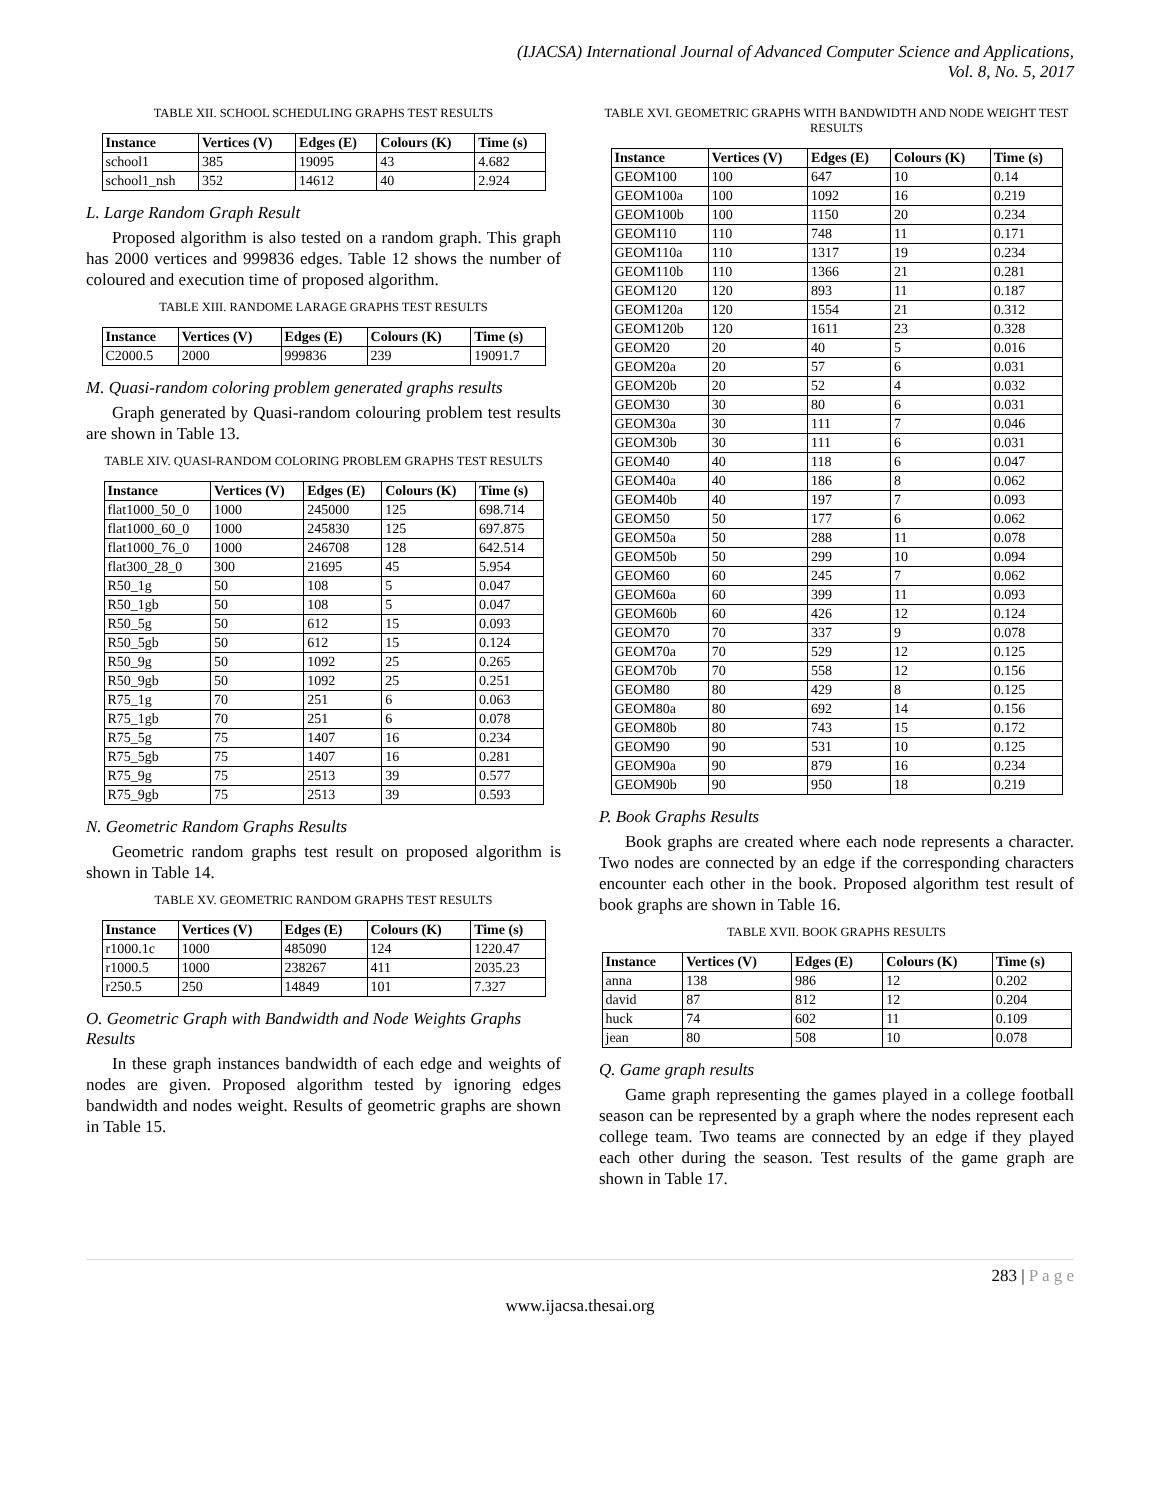(IJACSA) International Journal of Advanced Computer Science and Applications,
Vol. 8, No. 5, 2017
TABLE XII. SCHOOL SCHEDULING GRAPHS TEST RESULTS
| Instance | Vertices (V) | Edges (E) | Colours (K) | Time (s) |
| --- | --- | --- | --- | --- |
| school1 | 385 | 19095 | 43 | 4.682 |
| school1_nsh | 352 | 14612 | 40 | 2.924 |
L. Large Random Graph Result
Proposed algorithm is also tested on a random graph. This graph has 2000 vertices and 999836 edges. Table 12 shows the number of coloured and execution time of proposed algorithm.
TABLE XIII. RANDOME LARAGE GRAPHS TEST RESULTS
| Instance | Vertices (V) | Edges (E) | Colours (K) | Time (s) |
| --- | --- | --- | --- | --- |
| C2000.5 | 2000 | 999836 | 239 | 19091.7 |
M. Quasi-random coloring problem generated graphs results
Graph generated by Quasi-random colouring problem test results are shown in Table 13.
TABLE XIV. QUASI-RANDOM COLORING PROBLEM GRAPHS TEST RESULTS
| Instance | Vertices (V) | Edges (E) | Colours (K) | Time (s) |
| --- | --- | --- | --- | --- |
| flat1000_50_0 | 1000 | 245000 | 125 | 698.714 |
| flat1000_60_0 | 1000 | 245830 | 125 | 697.875 |
| flat1000_76_0 | 1000 | 246708 | 128 | 642.514 |
| flat300_28_0 | 300 | 21695 | 45 | 5.954 |
| R50_1g | 50 | 108 | 5 | 0.047 |
| R50_1gb | 50 | 108 | 5 | 0.047 |
| R50_5g | 50 | 612 | 15 | 0.093 |
| R50_5gb | 50 | 612 | 15 | 0.124 |
| R50_9g | 50 | 1092 | 25 | 0.265 |
| R50_9gb | 50 | 1092 | 25 | 0.251 |
| R75_1g | 70 | 251 | 6 | 0.063 |
| R75_1gb | 70 | 251 | 6 | 0.078 |
| R75_5g | 75 | 1407 | 16 | 0.234 |
| R75_5gb | 75 | 1407 | 16 | 0.281 |
| R75_9g | 75 | 2513 | 39 | 0.577 |
| R75_9gb | 75 | 2513 | 39 | 0.593 |
N. Geometric Random Graphs Results
Geometric random graphs test result on proposed algorithm is shown in Table 14.
TABLE XV. GEOMETRIC RANDOM GRAPHS TEST RESULTS
| Instance | Vertices (V) | Edges (E) | Colours (K) | Time (s) |
| --- | --- | --- | --- | --- |
| r1000.1c | 1000 | 485090 | 124 | 1220.47 |
| r1000.5 | 1000 | 238267 | 411 | 2035.23 |
| r250.5 | 250 | 14849 | 101 | 7.327 |
O. Geometric Graph with Bandwidth and Node Weights Graphs Results
In these graph instances bandwidth of each edge and weights of nodes are given. Proposed algorithm tested by ignoring edges bandwidth and nodes weight. Results of geometric graphs are shown in Table 15.
TABLE XVI. GEOMETRIC GRAPHS WITH BANDWIDTH AND NODE WEIGHT TEST RESULTS
| Instance | Vertices (V) | Edges (E) | Colours (K) | Time (s) |
| --- | --- | --- | --- | --- |
| GEOM100 | 100 | 647 | 10 | 0.14 |
| GEOM100a | 100 | 1092 | 16 | 0.219 |
| GEOM100b | 100 | 1150 | 20 | 0.234 |
| GEOM110 | 110 | 748 | 11 | 0.171 |
| GEOM110a | 110 | 1317 | 19 | 0.234 |
| GEOM110b | 110 | 1366 | 21 | 0.281 |
| GEOM120 | 120 | 893 | 11 | 0.187 |
| GEOM120a | 120 | 1554 | 21 | 0.312 |
| GEOM120b | 120 | 1611 | 23 | 0.328 |
| GEOM20 | 20 | 40 | 5 | 0.016 |
| GEOM20a | 20 | 57 | 6 | 0.031 |
| GEOM20b | 20 | 52 | 4 | 0.032 |
| GEOM30 | 30 | 80 | 6 | 0.031 |
| GEOM30a | 30 | 111 | 7 | 0.046 |
| GEOM30b | 30 | 111 | 6 | 0.031 |
| GEOM40 | 40 | 118 | 6 | 0.047 |
| GEOM40a | 40 | 186 | 8 | 0.062 |
| GEOM40b | 40 | 197 | 7 | 0.093 |
| GEOM50 | 50 | 177 | 6 | 0.062 |
| GEOM50a | 50 | 288 | 11 | 0.078 |
| GEOM50b | 50 | 299 | 10 | 0.094 |
| GEOM60 | 60 | 245 | 7 | 0.062 |
| GEOM60a | 60 | 399 | 11 | 0.093 |
| GEOM60b | 60 | 426 | 12 | 0.124 |
| GEOM70 | 70 | 337 | 9 | 0.078 |
| GEOM70a | 70 | 529 | 12 | 0.125 |
| GEOM70b | 70 | 558 | 12 | 0.156 |
| GEOM80 | 80 | 429 | 8 | 0.125 |
| GEOM80a | 80 | 692 | 14 | 0.156 |
| GEOM80b | 80 | 743 | 15 | 0.172 |
| GEOM90 | 90 | 531 | 10 | 0.125 |
| GEOM90a | 90 | 879 | 16 | 0.234 |
| GEOM90b | 90 | 950 | 18 | 0.219 |
P. Book Graphs Results
Book graphs are created where each node represents a character. Two nodes are connected by an edge if the corresponding characters encounter each other in the book. Proposed algorithm test result of book graphs are shown in Table 16.
TABLE XVII. BOOK GRAPHS RESULTS
| Instance | Vertices (V) | Edges (E) | Colours (K) | Time (s) |
| --- | --- | --- | --- | --- |
| anna | 138 | 986 | 12 | 0.202 |
| david | 87 | 812 | 12 | 0.204 |
| huck | 74 | 602 | 11 | 0.109 |
| jean | 80 | 508 | 10 | 0.078 |
Q. Game graph results
Game graph representing the games played in a college football season can be represented by a graph where the nodes represent each college team. Two teams are connected by an edge if they played each other during the season. Test results of the game graph are shown in Table 17.
283 | P a g e
www.ijacsa.thesai.org